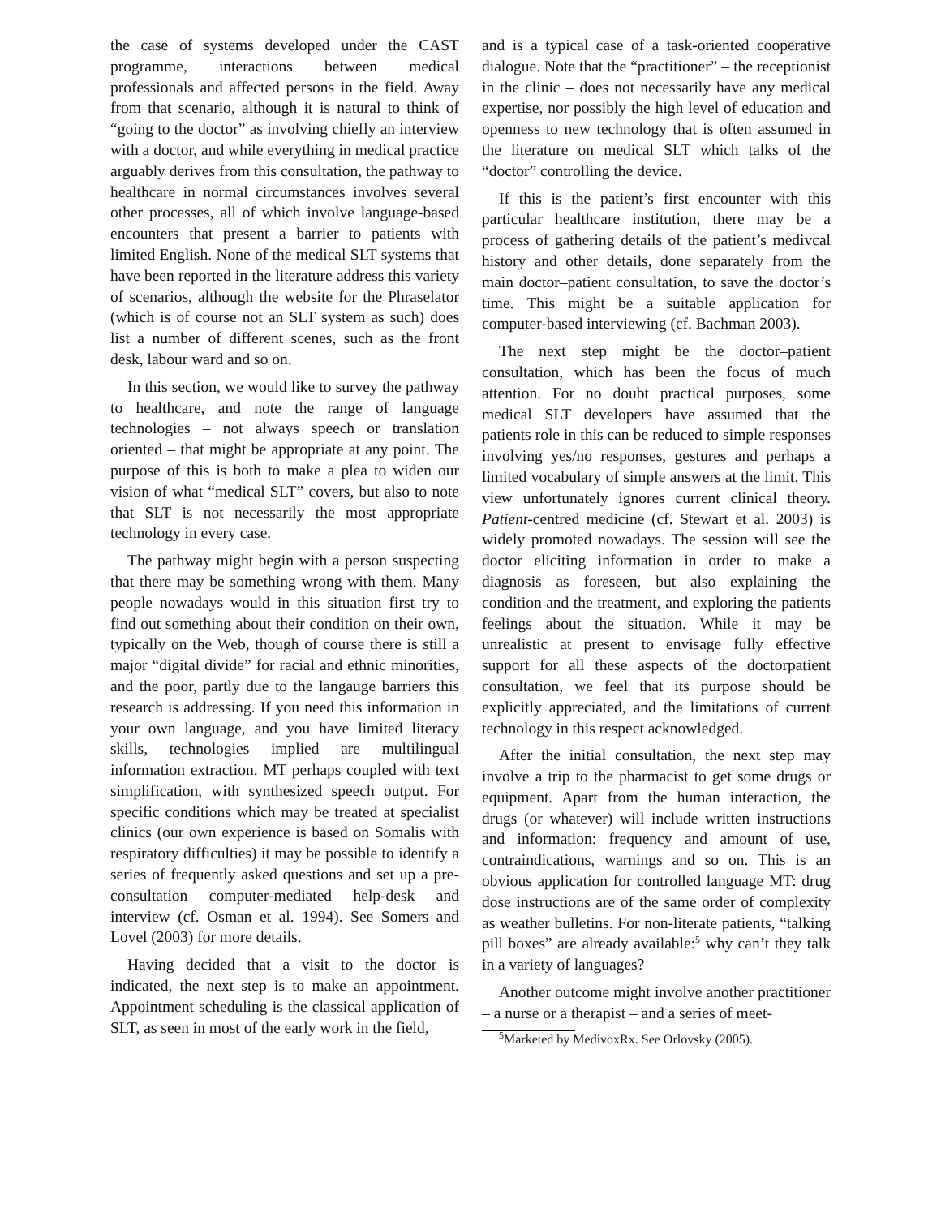the case of systems developed under the CAST programme, interactions between medical professionals and affected persons in the field. Away from that scenario, although it is natural to think of “going to the doctor” as involving chiefly an interview with a doctor, and while everything in medical practice arguably derives from this consultation, the pathway to healthcare in normal circumstances involves several other processes, all of which involve language-based encounters that present a barrier to patients with limited English. None of the medical SLT systems that have been reported in the literature address this variety of scenarios, although the website for the Phraselator (which is of course not an SLT system as such) does list a number of different scenes, such as the front desk, labour ward and so on.
In this section, we would like to survey the pathway to healthcare, and note the range of language technologies – not always speech or translation oriented – that might be appropriate at any point. The purpose of this is both to make a plea to widen our vision of what “medical SLT” covers, but also to note that SLT is not necessarily the most appropriate technology in every case.
The pathway might begin with a person suspecting that there may be something wrong with them. Many people nowadays would in this situation first try to find out something about their condition on their own, typically on the Web, though of course there is still a major “digital divide” for racial and ethnic minorities, and the poor, partly due to the langauge barriers this research is addressing. If you need this information in your own language, and you have limited literacy skills, technologies implied are multilingual information extraction. MT perhaps coupled with text simplification, with synthesized speech output. For specific conditions which may be treated at specialist clinics (our own experience is based on Somalis with respiratory difficulties) it may be possible to identify a series of frequently asked questions and set up a pre-consultation computer-mediated help-desk and interview (cf. Osman et al. 1994). See Somers and Lovel (2003) for more details.
Having decided that a visit to the doctor is indicated, the next step is to make an appointment. Appointment scheduling is the classical application of SLT, as seen in most of the early work in the field,
and is a typical case of a task-oriented cooperative dialogue. Note that the “practitioner” – the receptionist in the clinic – does not necessarily have any medical expertise, nor possibly the high level of education and openness to new technology that is often assumed in the literature on medical SLT which talks of the “doctor” controlling the device.
If this is the patient’s first encounter with this particular healthcare institution, there may be a process of gathering details of the patient’s medivcal history and other details, done separately from the main doctor–patient consultation, to save the doctor’s time. This might be a suitable application for computer-based interviewing (cf. Bachman 2003).
The next step might be the doctor–patient consultation, which has been the focus of much attention. For no doubt practical purposes, some medical SLT developers have assumed that the patients role in this can be reduced to simple responses involving yes/no responses, gestures and perhaps a limited vocabulary of simple answers at the limit. This view unfortunately ignores current clinical theory. Patient-centred medicine (cf. Stewart et al. 2003) is widely promoted nowadays. The session will see the doctor eliciting information in order to make a diagnosis as foreseen, but also explaining the condition and the treatment, and exploring the patients feelings about the situation. While it may be unrealistic at present to envisage fully effective support for all these aspects of the doctorpatient consultation, we feel that its purpose should be explicitly appreciated, and the limitations of current technology in this respect acknowledged.
After the initial consultation, the next step may involve a trip to the pharmacist to get some drugs or equipment. Apart from the human interaction, the drugs (or whatever) will include written instructions and information: frequency and amount of use, contraindications, warnings and so on. This is an obvious application for controlled language MT: drug dose instructions are of the same order of complexity as weather bulletins. For non-literate patients, “talking pill boxes” are already available:<sup>5</sup> why can’t they talk in a variety of languages?
Another outcome might involve another practitioner – a nurse or a therapist – and a series of meet-
<sup>5</sup> Marketed by MedivoxRx. See Orlovsky (2005).